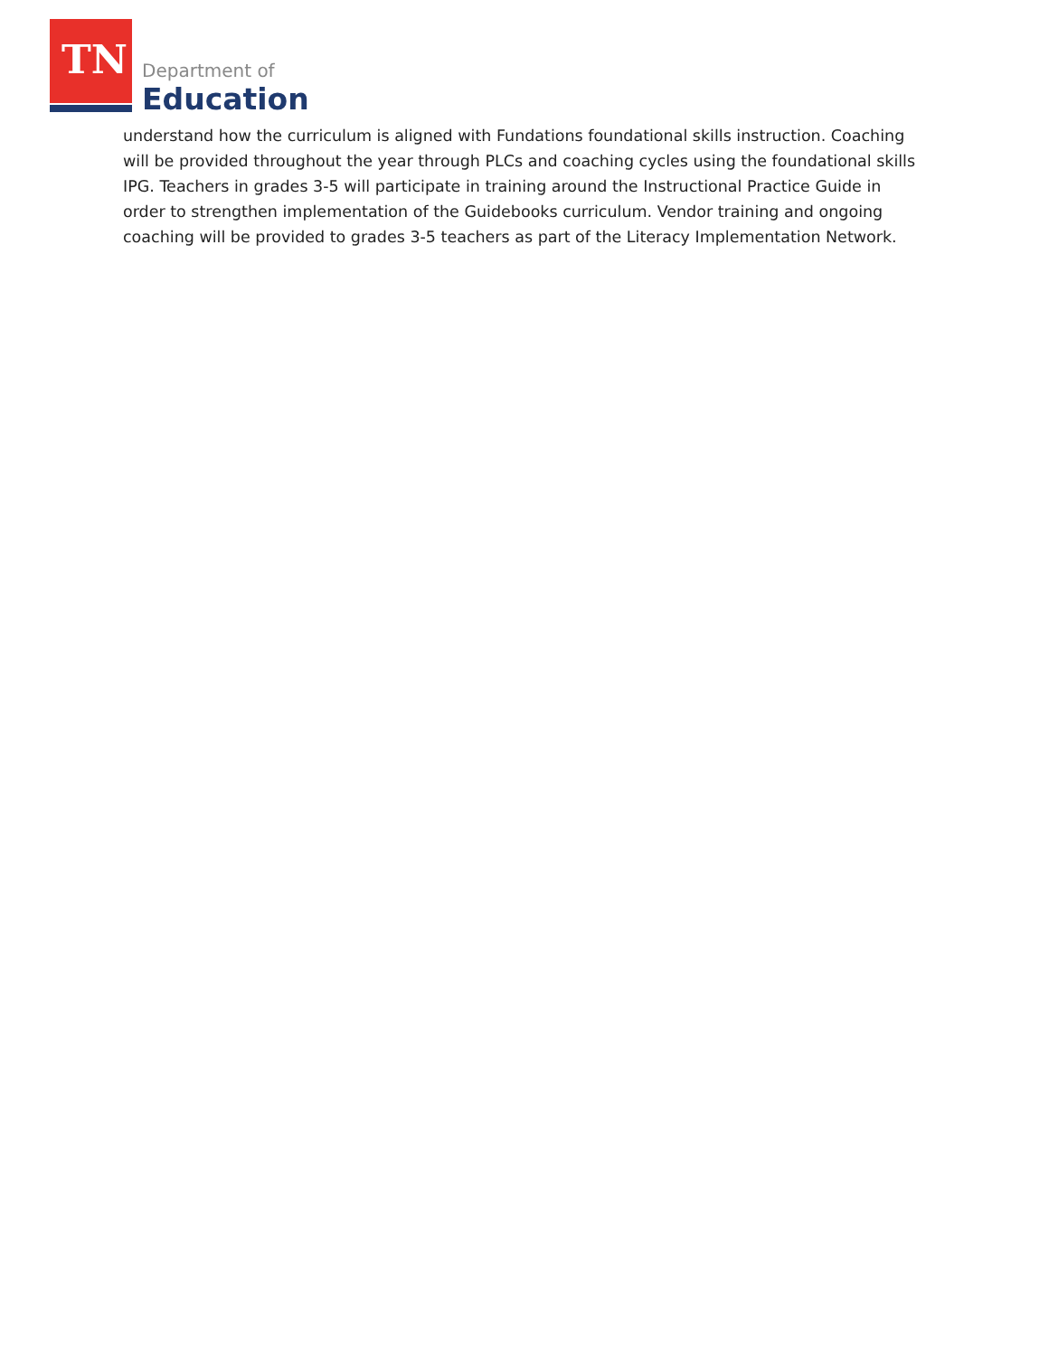TN Department of
Education
understand how the curriculum is aligned with Fundations foundational skills instruction. Coaching will be provided throughout the year through PLCs and coaching cycles using the foundational skills IPG. Teachers in grades 3-5 will participate in training around the Instructional Practice Guide in order to strengthen implementation of the Guidebooks curriculum. Vendor training and ongoing coaching will be provided to grades 3-5 teachers as part of the Literacy Implementation Network.